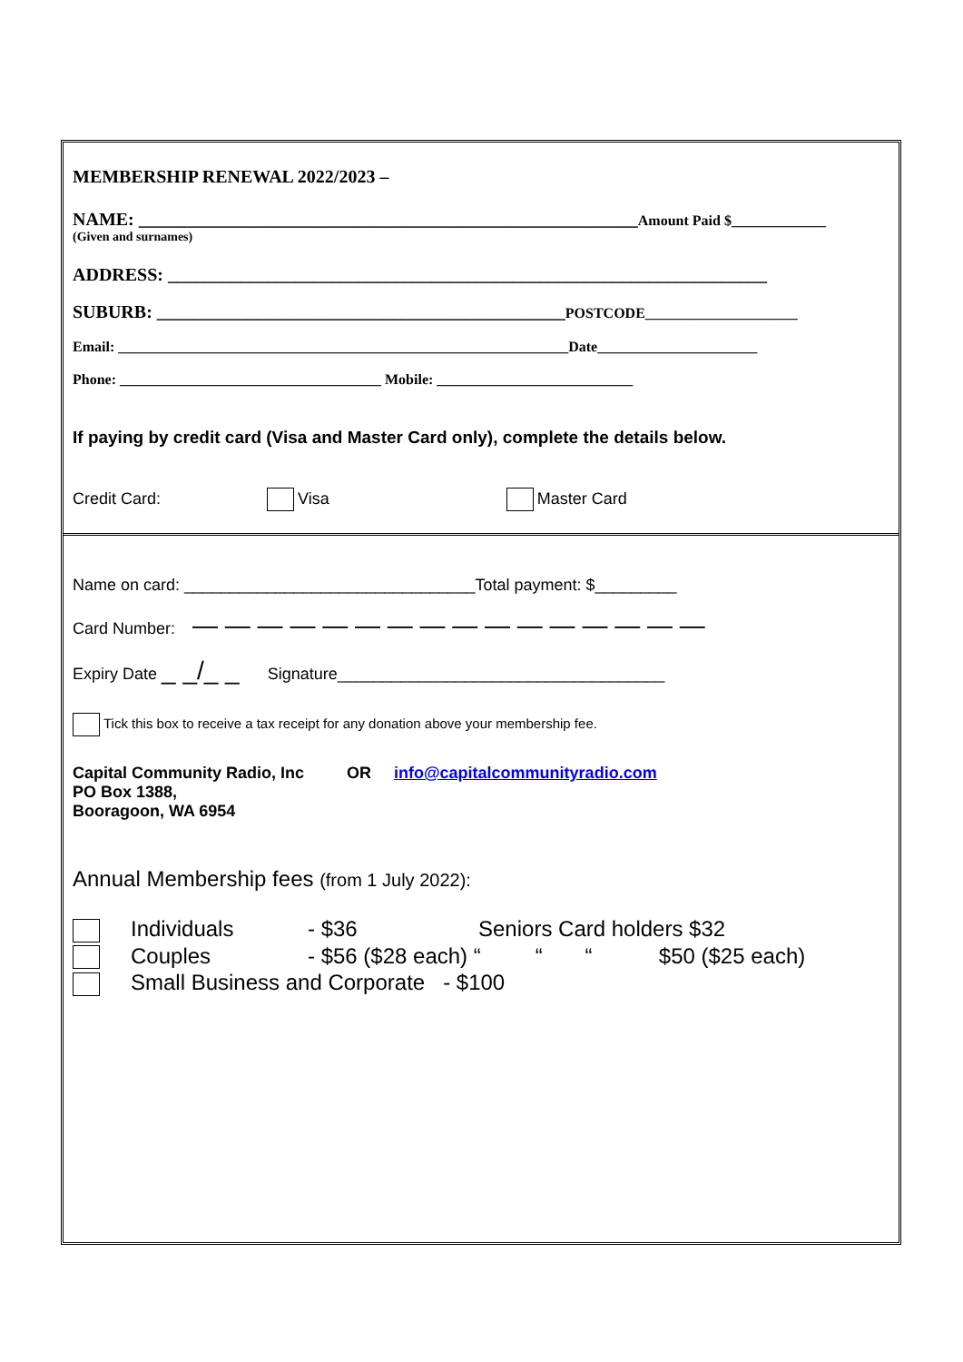MEMBERSHIP RENEWAL 2022/2023 –
NAME: _______________________________________________________Amount Paid $_____________
(Given and surnames)
ADDRESS: __________________________________________________________________
SUBURB: _____________________________________________POSTCODE_____________________
Email: ______________________________________________________________Date______________________
Phone: ____________________________________ Mobile: ___________________________
If paying by credit card (Visa and Master Card only), complete the details below.
Credit Card: Visa Master Card
Name on card: ________________________________Total payment: $_________
Card Number: — — — — — — — — — — — — — — — —
Expiry Date _ _/_ _ Signature____________________________________
Tick this box to receive a tax receipt for any donation above your membership fee.
Capital Community Radio, Inc OR info@capitalcommunityradio.com
PO Box 1388,
Booragoon, WA 6954
Annual Membership fees (from 1 July 2022):
Individuals - $36 Seniors Card holders $32
Couples - $56 ($28 each) “ “ “ $50 ($25 each)
Small Business and Corporate - $100